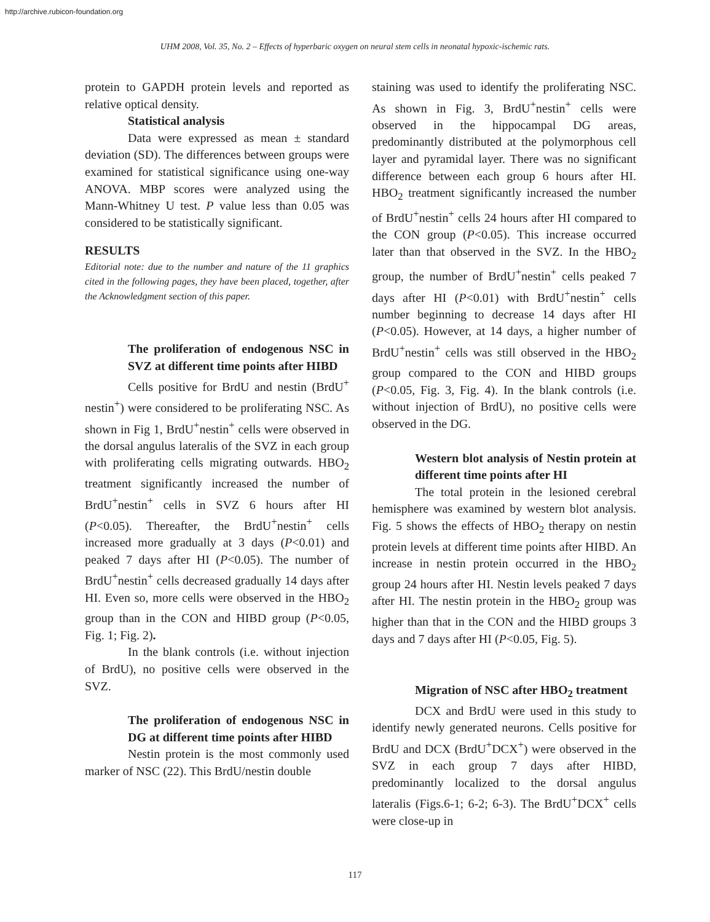http://archive.rubicon-foundation.org
UHM 2008, Vol. 35, No. 2 – Effects of hyperbaric oxygen on neural stem cells in neonatal hypoxic-ischemic rats.
protein to GAPDH protein levels and reported as relative optical density.
Statistical analysis
Data were expressed as mean ± standard deviation (SD). The differences between groups were examined for statistical significance using one-way ANOVA. MBP scores were analyzed using the Mann-Whitney U test. P value less than 0.05 was considered to be statistically significant.
RESULTS
Editorial note: due to the number and nature of the 11 graphics cited in the following pages, they have been placed, together, after the Acknowledgment section of this paper.
The proliferation of endogenous NSC in SVZ at different time points after HIBD
Cells positive for BrdU and nestin (BrdU<sup>+</sup> nestin<sup>+</sup>) were considered to be proliferating NSC. As shown in Fig 1, BrdU<sup>+</sup>nestin<sup>+</sup> cells were observed in the dorsal angulus lateralis of the SVZ in each group with proliferating cells migrating outwards. HBO<sub>2</sub> treatment significantly increased the number of BrdU<sup>+</sup>nestin<sup>+</sup> cells in SVZ 6 hours after HI (P<0.05). Thereafter, the BrdU<sup>+</sup>nestin<sup>+</sup> cells increased more gradually at 3 days (P<0.01) and peaked 7 days after HI (P<0.05). The number of BrdU<sup>+</sup>nestin<sup>+</sup> cells decreased gradually 14 days after HI. Even so, more cells were observed in the HBO<sub>2</sub> group than in the CON and HIBD group (P<0.05, Fig. 1; Fig. 2).
In the blank controls (i.e. without injection of BrdU), no positive cells were observed in the SVZ.
The proliferation of endogenous NSC in DG at different time points after HIBD
Nestin protein is the most commonly used marker of NSC (22). This BrdU/nestin double
staining was used to identify the proliferating NSC. As shown in Fig. 3, BrdU<sup>+</sup>nestin<sup>+</sup> cells were observed in the hippocampal DG areas, predominantly distributed at the polymorphous cell layer and pyramidal layer. There was no significant difference between each group 6 hours after HI. HBO<sub>2</sub> treatment significantly increased the number of BrdU<sup>+</sup>nestin<sup>+</sup> cells 24 hours after HI compared to the CON group (P<0.05). This increase occurred later than that observed in the SVZ. In the HBO<sub>2</sub> group, the number of BrdU<sup>+</sup>nestin<sup>+</sup> cells peaked 7 days after HI (P<0.01) with BrdU<sup>+</sup>nestin<sup>+</sup> cells number beginning to decrease 14 days after HI (P<0.05). However, at 14 days, a higher number of BrdU<sup>+</sup>nestin<sup>+</sup> cells was still observed in the HBO<sub>2</sub> group compared to the CON and HIBD groups (P<0.05, Fig. 3, Fig. 4). In the blank controls (i.e. without injection of BrdU), no positive cells were observed in the DG.
Western blot analysis of Nestin protein at different time points after HI
The total protein in the lesioned cerebral hemisphere was examined by western blot analysis. Fig. 5 shows the effects of HBO<sub>2</sub> therapy on nestin protein levels at different time points after HIBD. An increase in nestin protein occurred in the HBO<sub>2</sub> group 24 hours after HI. Nestin levels peaked 7 days after HI. The nestin protein in the HBO<sub>2</sub> group was higher than that in the CON and the HIBD groups 3 days and 7 days after HI (P<0.05, Fig. 5).
Migration of NSC after HBO<sub>2</sub> treatment
DCX and BrdU were used in this study to identify newly generated neurons. Cells positive for BrdU and DCX (BrdU<sup>+</sup>DCX<sup>+</sup>) were observed in the SVZ in each group 7 days after HIBD, predominantly localized to the dorsal angulus lateralis (Figs.6-1; 6-2; 6-3). The BrdU<sup>+</sup>DCX<sup>+</sup> cells were close-up in
117